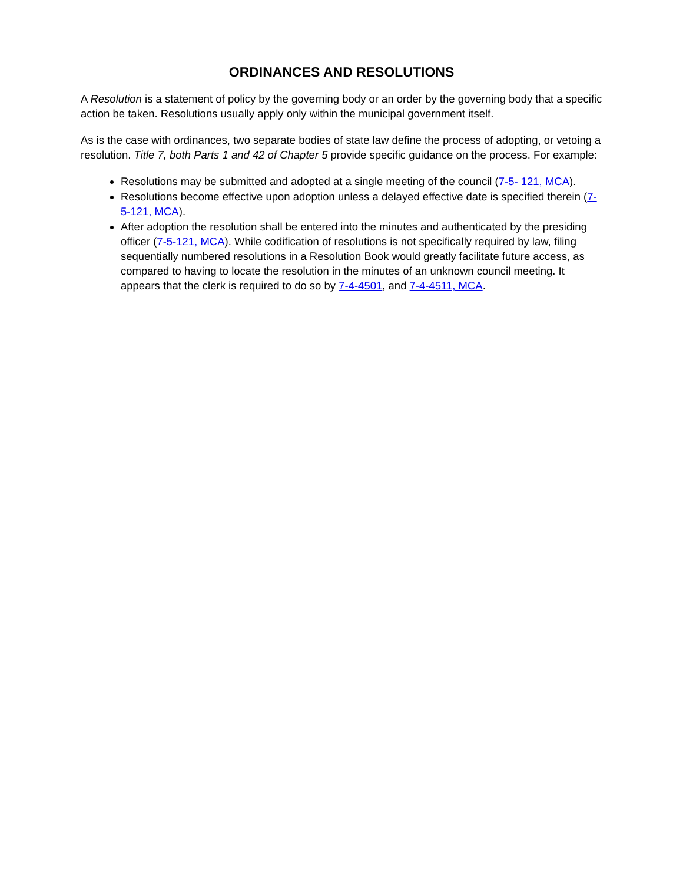ORDINANCES AND RESOLUTIONS
A Resolution is a statement of policy by the governing body or an order by the governing body that a specific action be taken. Resolutions usually apply only within the municipal government itself.
As is the case with ordinances, two separate bodies of state law define the process of adopting, or vetoing a resolution. Title 7, both Parts 1 and 42 of Chapter 5 provide specific guidance on the process. For example:
Resolutions may be submitted and adopted at a single meeting of the council (7-5- 121, MCA).
Resolutions become effective upon adoption unless a delayed effective date is specified therein (7-5-121, MCA).
After adoption the resolution shall be entered into the minutes and authenticated by the presiding officer (7-5-121, MCA). While codification of resolutions is not specifically required by law, filing sequentially numbered resolutions in a Resolution Book would greatly facilitate future access, as compared to having to locate the resolution in the minutes of an unknown council meeting. It appears that the clerk is required to do so by 7-4-4501, and 7-4-4511, MCA.